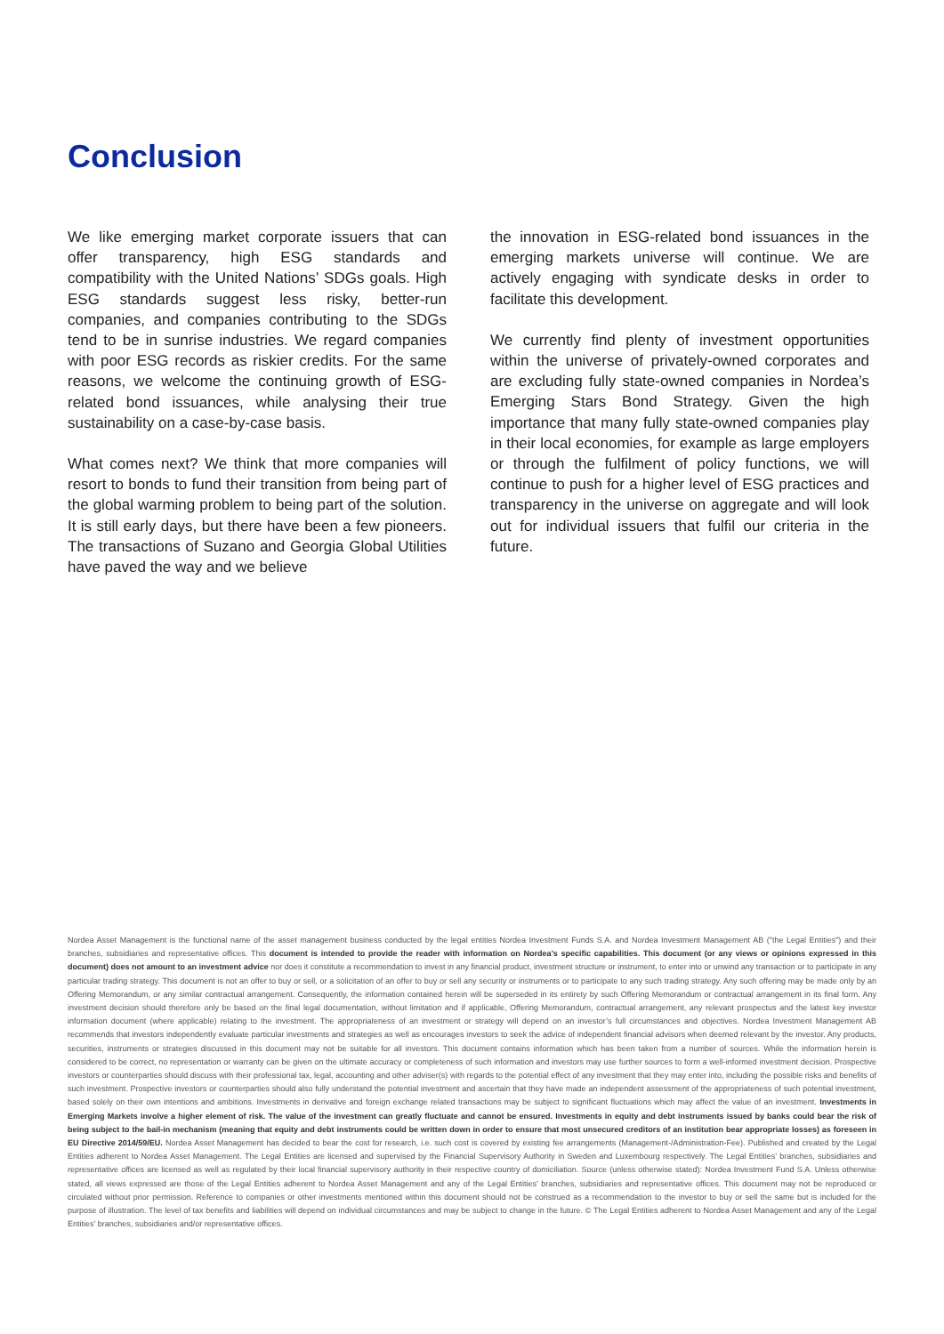Conclusion
We like emerging market corporate issuers that can offer transparency, high ESG standards and compatibility with the United Nations’ SDGs goals. High ESG standards suggest less risky, better-run companies, and companies contributing to the SDGs tend to be in sunrise industries. We regard companies with poor ESG records as riskier credits. For the same reasons, we welcome the continuing growth of ESG-related bond issuances, while analysing their true sustainability on a case-by-case basis.
What comes next? We think that more companies will resort to bonds to fund their transition from being part of the global warming problem to being part of the solution. It is still early days, but there have been a few pioneers. The transactions of Suzano and Georgia Global Utilities have paved the way and we believe
the innovation in ESG-related bond issuances in the emerging markets universe will continue. We are actively engaging with syndicate desks in order to facilitate this development.
We currently find plenty of investment opportunities within the universe of privately-owned corporates and are excluding fully state-owned companies in Nordea’s Emerging Stars Bond Strategy. Given the high importance that many fully state-owned companies play in their local economies, for example as large employers or through the fulfilment of policy functions, we will continue to push for a higher level of ESG practices and transparency in the universe on aggregate and will look out for individual issuers that fulfil our criteria in the future.
Nordea Asset Management is the functional name of the asset management business conducted by the legal entities Nordea Investment Funds S.A. and Nordea Investment Management AB ("the Legal Entities") and their branches, subsidiaries and representative offices. This document is intended to provide the reader with information on Nordea’s specific capabilities. This document (or any views or opinions expressed in this document) does not amount to an investment advice nor does it constitute a recommendation to invest in any financial product, investment structure or instrument, to enter into or unwind any transaction or to participate in any particular trading strategy. This document is not an offer to buy or sell, or a solicitation of an offer to buy or sell any security or instruments or to participate to any such trading strategy. Any such offering may be made only by an Offering Memorandum, or any similar contractual arrangement. Consequently, the information contained herein will be superseded in its entirety by such Offering Memorandum or contractual arrangement in its final form. Any investment decision should therefore only be based on the final legal documentation, without limitation and if applicable, Offering Memorandum, contractual arrangement, any relevant prospectus and the latest key investor information document (where applicable) relating to the investment. The appropriateness of an investment or strategy will depend on an investor’s full circumstances and objectives. Nordea Investment Management AB recommends that investors independently evaluate particular investments and strategies as well as encourages investors to seek the advice of independent financial advisors when deemed relevant by the investor. Any products, securities, instruments or strategies discussed in this document may not be suitable for all investors. This document contains information which has been taken from a number of sources. While the information herein is considered to be correct, no representation or warranty can be given on the ultimate accuracy or completeness of such information and investors may use further sources to form a well-informed investment decision. Prospective investors or counterparties should discuss with their professional tax, legal, accounting and other adviser(s) with regards to the potential effect of any investment that they may enter into, including the possible risks and benefits of such investment. Prospective investors or counterparties should also fully understand the potential investment and ascertain that they have made an independent assessment of the appropriateness of such potential investment, based solely on their own intentions and ambitions. Investments in derivative and foreign exchange related transactions may be subject to significant fluctuations which may affect the value of an investment. Investments in Emerging Markets involve a higher element of risk. The value of the investment can greatly fluctuate and cannot be ensured. Investments in equity and debt instruments issued by banks could bear the risk of being subject to the bail-in mechanism (meaning that equity and debt instruments could be written down in order to ensure that most unsecured creditors of an institution bear appropriate losses) as foreseen in EU Directive 2014/59/EU. Nordea Asset Management has decided to bear the cost for research, i.e. such cost is covered by existing fee arrangements (Management-/Administration-Fee). Published and created by the Legal Entities adherent to Nordea Asset Management. The Legal Entities are licensed and supervised by the Financial Supervisory Authority in Sweden and Luxembourg respectively. The Legal Entities’ branches, subsidiaries and representative offices are licensed as well as regulated by their local financial supervisory authority in their respective country of domiciliation. Source (unless otherwise stated): Nordea Investment Fund S.A. Unless otherwise stated, all views expressed are those of the Legal Entities adherent to Nordea Asset Management and any of the Legal Entities’ branches, subsidiaries and representative offices. This document may not be reproduced or circulated without prior permission. Reference to companies or other investments mentioned within this document should not be construed as a recommendation to the investor to buy or sell the same but is included for the purpose of illustration. The level of tax benefits and liabilities will depend on individual circumstances and may be subject to change in the future. © The Legal Entities adherent to Nordea Asset Management and any of the Legal Entities’ branches, subsidiaries and/or representative offices.